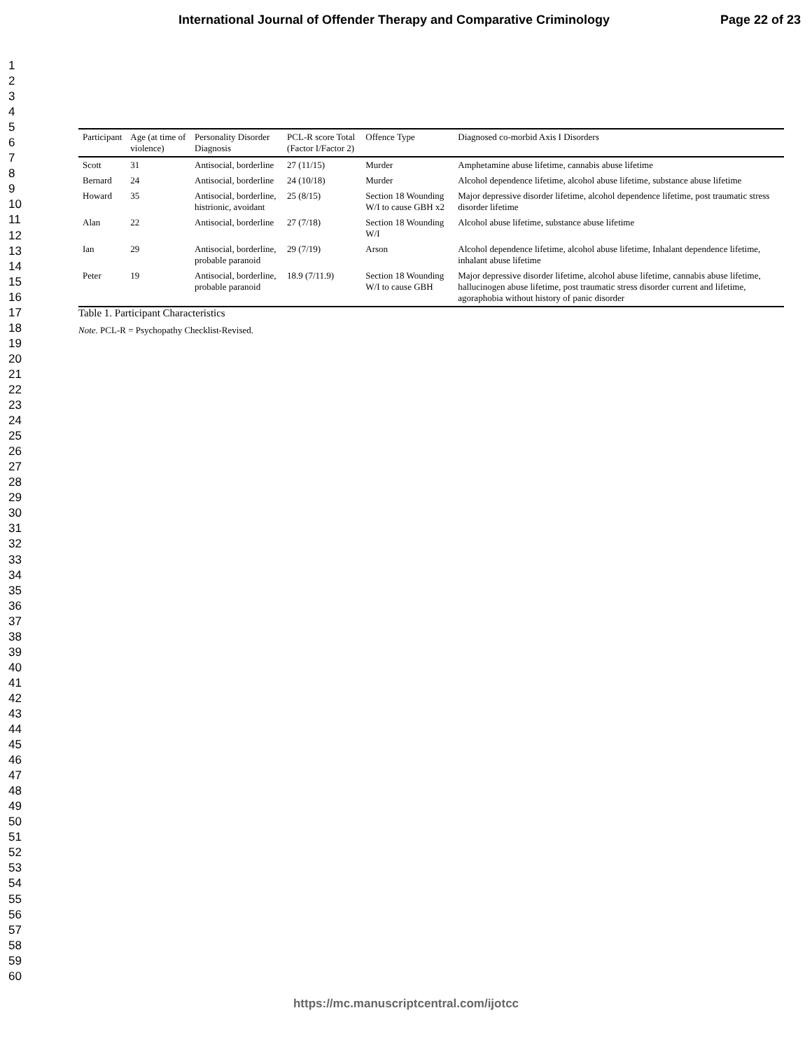International Journal of Offender Therapy and Comparative Criminology Page 22 of 23
1
2
3
4
5
6
7
8
9
10
11
12
13
14
15
16
17
18
19
20
21
22
23
24
25
26
27
28
29
30
31
32
33
34
35
36
37
38
39
40
41
42
43
44
45
46
47
48
49
50
51
52
53
54
55
56
57
58
59
60
| Participant | Age (at time of violence) | Personality Disorder Diagnosis | PCL-R score Total (Factor I/Factor 2) | Offence Type | Diagnosed co-morbid Axis I Disorders |
| --- | --- | --- | --- | --- | --- |
| Scott | 31 | Antisocial, borderline | 27 (11/15) | Murder | Amphetamine abuse lifetime, cannabis abuse lifetime |
| Bernard | 24 | Antisocial, borderline | 24 (10/18) | Murder | Alcohol dependence lifetime, alcohol abuse lifetime, substance abuse lifetime |
| Howard | 35 | Antisocial, borderline, histrionic, avoidant | 25 (8/15) | Section 18 Wounding W/I to cause GBH x2 | Major depressive disorder lifetime, alcohol dependence lifetime, post traumatic stress disorder lifetime |
| Alan | 22 | Antisocial, borderline | 27 (7/18) | Section 18 Wounding W/I | Alcohol abuse lifetime, substance abuse lifetime |
| Ian | 29 | Antisocial, borderline, probable paranoid | 29 (7/19) | Arson | Alcohol dependence lifetime, alcohol abuse lifetime, Inhalant dependence lifetime, inhalant abuse lifetime |
| Peter | 19 | Antisocial, borderline, probable paranoid | 18.9 (7/11.9) | Section 18 Wounding W/I to cause GBH | Major depressive disorder lifetime, alcohol abuse lifetime, cannabis abuse lifetime, hallucinogen abuse lifetime, post traumatic stress disorder current and lifetime, agoraphobia without history of panic disorder |
Table 1. Participant Characteristics
Note. PCL-R = Psychopathy Checklist-Revised.
https://mc.manuscriptcentral.com/ijotcc